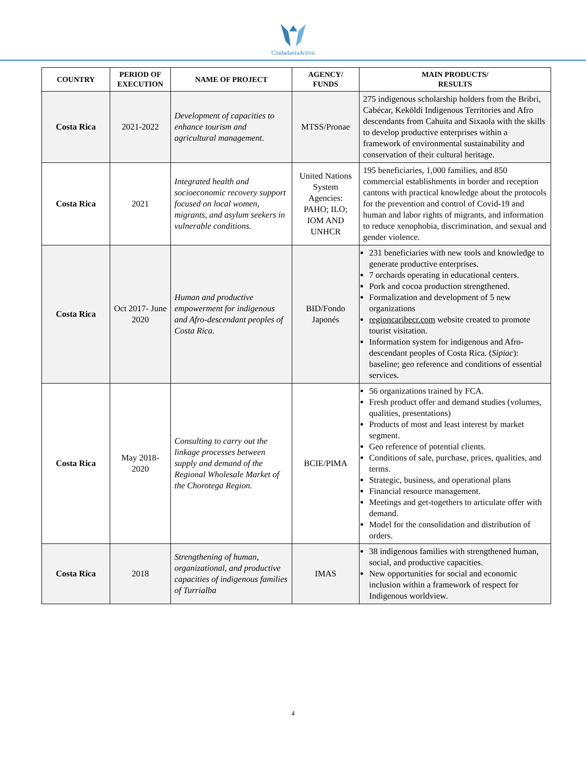CiudadaníaActiva
| COUNTRY | PERIOD OF EXECUTION | NAME OF PROJECT | AGENCY/ FUNDS | MAIN PRODUCTS/ RESULTS |
| --- | --- | --- | --- | --- |
| Costa Rica | 2021-2022 | Development of capacities to enhance tourism and agricultural management. | MTSS/Pronae | 275 indigenous scholarship holders from the Bribri, Cabécar, Keköldi Indigenous Territories and Afro descendants from Cahuita and Sixaola with the skills to develop productive enterprises within a framework of environmental sustainability and conservation of their cultural heritage. |
| Costa Rica | 2021 | Integrated health and socioeconomic recovery support focused on local women, migrants, and asylum seekers in vulnerable conditions. | United Nations System Agencies: PAHO; ILO; IOM AND UNHCR | 195 beneficiaries, 1,000 families, and 850 commercial establishments in border and reception cantons with practical knowledge about the protocols for the prevention and control of Covid-19 and human and labor rights of migrants, and information to reduce xenophobia, discrimination, and sexual and gender violence. |
| Costa Rica | Oct 2017- June 2020 | Human and productive empowerment for indigenous and Afro-descendant peoples of Costa Rica. | BID/Fondo Japonés | 231 beneficiaries with new tools and knowledge to generate productive enterprises. 7 orchards operating in educational centers. Pork and cocoa production strengthened. Formalization and development of 5 new organizations regioncaribecr.com website created to promote tourist visitation. Information system for indigenous and Afro-descendant peoples of Costa Rica. ( Sipiac ): baseline; geo reference and conditions of essential services. |
| Costa Rica | May 2018-2020 | Consulting to carry out the linkage processes between supply and demand of the Regional Wholesale Market of the Chorotega Region. | BCIE/PIMA | 56 organizations trained by FCA. Fresh product offer and demand studies (volumes, qualities, presentations) Products of most and least interest by market segment. Geo reference of potential clients. Conditions of sale, purchase, prices, qualities, and terms. Strategic, business, and operational plans Financial resource management. Meetings and get-togethers to articulate offer with demand. Model for the consolidation and distribution of orders. |
| Costa Rica | 2018 | Strengthening of human, organizational, and productive capacities of indigenous families of Turrialba | IMAS | 38 indigenous families with strengthened human, social, and productive capacities. New opportunities for social and economic inclusion within a framework of respect for Indigenous worldview. |
4